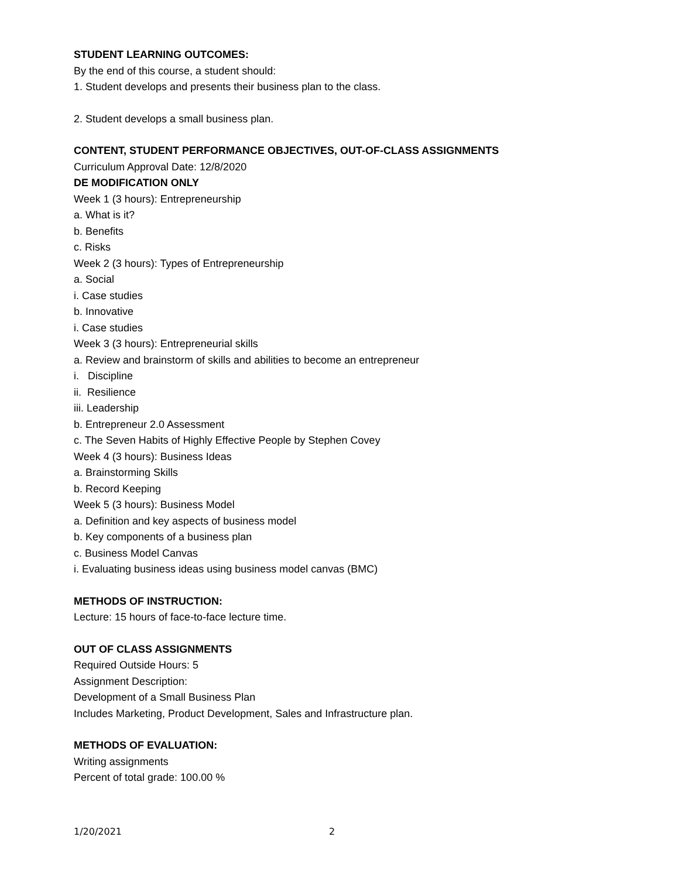STUDENT LEARNING OUTCOMES:
By the end of this course, a student should:
1. Student develops and presents their business plan to the class.
2. Student develops a small business plan.
CONTENT, STUDENT PERFORMANCE OBJECTIVES, OUT-OF-CLASS ASSIGNMENTS
Curriculum Approval Date: 12/8/2020
DE MODIFICATION ONLY
Week 1 (3 hours): Entrepreneurship
a. What is it?
b. Benefits
c. Risks
Week 2 (3 hours): Types of Entrepreneurship
a. Social
i. Case studies
b. Innovative
i. Case studies
Week 3 (3 hours): Entrepreneurial skills
a. Review and brainstorm of skills and abilities to become an entrepreneur
i. Discipline
ii. Resilience
iii. Leadership
b. Entrepreneur 2.0 Assessment
c. The Seven Habits of Highly Effective People by Stephen Covey
Week 4 (3 hours): Business Ideas
a. Brainstorming Skills
b. Record Keeping
Week 5 (3 hours): Business Model
a. Definition and key aspects of business model
b. Key components of a business plan
c. Business Model Canvas
i. Evaluating business ideas using business model canvas (BMC)
METHODS OF INSTRUCTION:
Lecture: 15 hours of face-to-face lecture time.
OUT OF CLASS ASSIGNMENTS
Required Outside Hours: 5
Assignment Description:
Development of a Small Business Plan
Includes Marketing, Product Development, Sales and Infrastructure plan.
METHODS OF EVALUATION:
Writing assignments
Percent of total grade: 100.00 %
1/20/2021 2